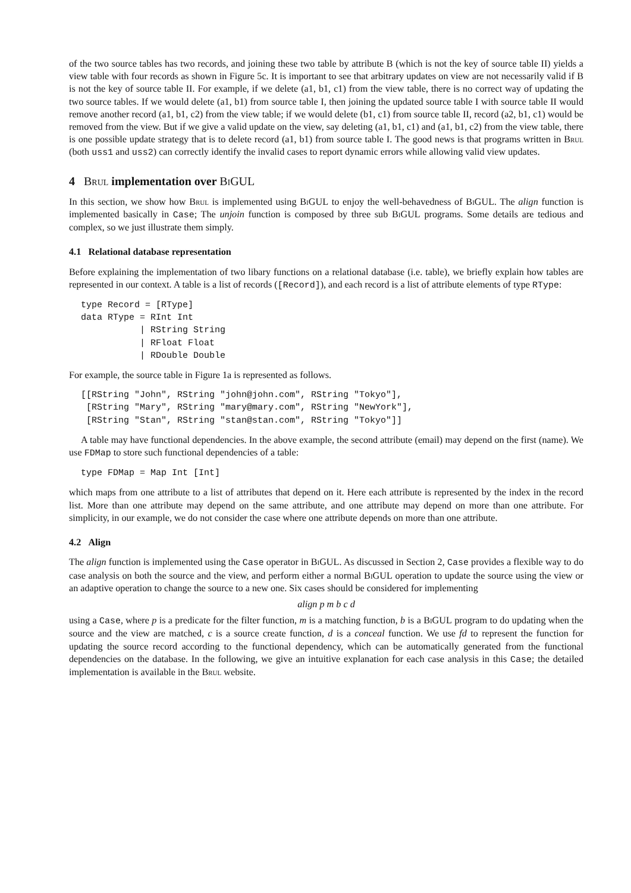of the two source tables has two records, and joining these two table by attribute B (which is not the key of source table II) yields a view table with four records as shown in Figure 5c. It is important to see that arbitrary updates on view are not necessarily valid if B is not the key of source table II. For example, if we delete (a1, b1, c1) from the view table, there is no correct way of updating the two source tables. If we would delete (a1, b1) from source table I, then joining the updated source table I with source table II would remove another record (a1, b1, c2) from the view table; if we would delete (b1, c1) from source table II, record (a2, b1, c1) would be removed from the view. But if we give a valid update on the view, say deleting (a1, b1, c1) and (a1, b1, c2) from the view table, there is one possible update strategy that is to delete record (a1, b1) from source table I. The good news is that programs written in Brul (both uss1 and uss2) can correctly identify the invalid cases to report dynamic errors while allowing valid view updates.
4 Brul implementation over BiGUL
In this section, we show how Brul is implemented using BiGUL to enjoy the well-behavedness of BiGUL. The align function is implemented basically in Case; The unjoin function is composed by three sub BiGUL programs. Some details are tedious and complex, so we just illustrate them simply.
4.1 Relational database representation
Before explaining the implementation of two libary functions on a relational database (i.e. table), we briefly explain how tables are represented in our context. A table is a list of records ([Record]), and each record is a list of attribute elements of type RType:
type Record = [RType]
data RType = RInt Int
           | RString String
           | RFloat Float
           | RDouble Double
For example, the source table in Figure 1a is represented as follows.
[[RString "John", RString "john@john.com", RString "Tokyo"],
 [RString "Mary", RString "mary@mary.com", RString "NewYork"],
 [RString "Stan", RString "stan@stan.com", RString "Tokyo"]]
A table may have functional dependencies. In the above example, the second attribute (email) may depend on the first (name). We use FDMap to store such functional dependencies of a table:
type FDMap = Map Int [Int]
which maps from one attribute to a list of attributes that depend on it. Here each attribute is represented by the index in the record list. More than one attribute may depend on the same attribute, and one attribute may depend on more than one attribute. For simplicity, in our example, we do not consider the case where one attribute depends on more than one attribute.
4.2 Align
The align function is implemented using the Case operator in BiGUL. As discussed in Section 2, Case provides a flexible way to do case analysis on both the source and the view, and perform either a normal BiGUL operation to update the source using the view or an adaptive operation to change the source to a new one. Six cases should be considered for implementing
align p m b c d
using a Case, where p is a predicate for the filter function, m is a matching function, b is a BiGUL program to do updating when the source and the view are matched, c is a source create function, d is a conceal function. We use fd to represent the function for updating the source record according to the functional dependency, which can be automatically generated from the functional dependencies on the database. In the following, we give an intuitive explanation for each case analysis in this Case; the detailed implementation is available in the Brul website.